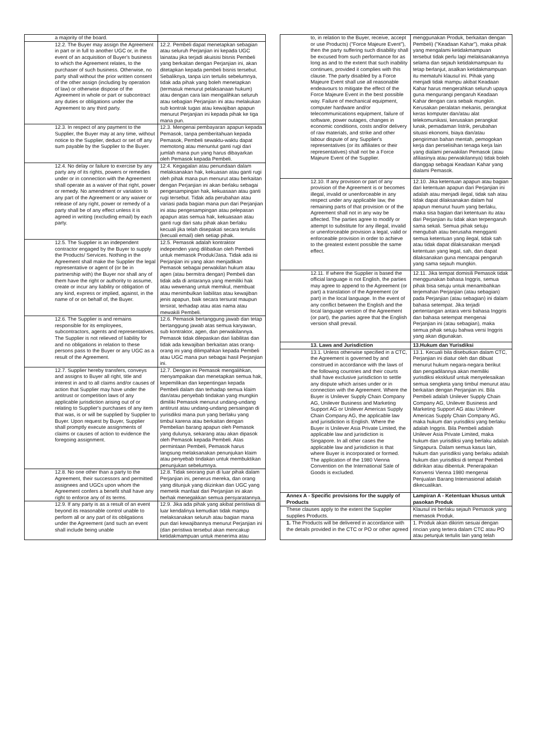| a majority of the board. | |
| 12.2. The Buyer may assign the Agreement in part or in full to another UGC or, in the event of an acquisition of Buyer's business to which the Agreement relates, to the purchaser of such business. Otherwise, no party shall without the prior written consent of the other assign (including by operation of law) or otherwise dispose of the Agreement in whole or part or subcontract any duties or obligations under the Agreement to any third party. | 12.2. Pembeli dapat menetapkan sebagian atau seluruh Perjanjian ini kepada UGC lainatau jika terjadi akuisisi bisnis Pembeli yang berkaitan dengan Perjanjian ini, akan ditetapkan kepada pembeli bisnis tersebut. Sebaliknya, tanpa izin tertulis sebelumnya, tidak ada pihak yang boleh menetapkan (termasuk menurut pelaksanaan hukum) atau dengan cara lain mengalihkan seluruh atau sebagian Perjanjian ini atau melakukan sub kontrak tugas atau kewajiban apapun menurut Perjanjian ini kepada pihak ke tiga mana pun. |
| 12.3. In respect of any payment to the Supplier, the Buyer may at any time, without notice to the Supplier, deduct or set off any sum payable by the Supplier to the Buyer. | 12.3. Mengenai pembayaran apapun kepada Pemasok, tanpa pemberitahuan kepada Pemasok, Pembeli sewaktu-waktu dapat memotong atau menuntut ganti rugi dari jumlah mana pun yang harus dibayarkan oleh Pemasok kepada Pembeli. |
| 12.4. No delay or failure to exercise by any party any of its rights, powers or remedies under or in connection with the Agreement shall operate as a waiver of that right, power or remedy. No amendment or variation to any part of the Agreement or any waiver or release of any right, power or remedy of a party shall be of any effect unless it is agreed in writing (excluding email) by each party. | 12.4. Kegagalan atau penundaan dalam melaksanakan hak, kekuasan atau ganti rugi oleh pihak mana pun menurut atau berkaitan dengan Perjanjian ini akan berlaku sebagai pengesampingan hak, kekuasaan atau ganti rugi tersebut. Tidak ada perubahan atau variasi pada bagian mana pun dari Perjanjian ini atau pengesampingan atau pelepasan apapun atas semua hak, kekuasaan atau ganti rugi dari satu pihak akan berlaku kecuali jika telah disepakati secara tertulis (kecuali email) oleh setiap pihak. |
| 12.5. The Supplier is an independent contractor engaged by the Buyer to supply the Products/ Services. Nothing in the Agreement shall make the Supplier the legal representative or agent of (or be in partnership with) the Buyer nor shall any of them have the right or authority to assume, create or incur any liability or obligation of any kind, express or implied, against, in the name of or on behalf of, the Buyer. | 12.5. Pemasok adalah kontraktor independen yang dilibatkan oleh Pembeli untuk memasok Produk/Jasa. Tidak ada isi Perjanjian ini yang akan menjadikan Pemasok sebagai perwakilan hukum atau agen (atau bermitra dengan) Pembeli dan tidak ada di antaranya yang memiliki hak atau wewenang untuk memikul, membuat atau menimbulkan liabilitas atau kewajiban jenis apapun, baik secara tersurat maupun tersirat, terhadap atau atas nama atau mewakili Pembeli. |
| 12.6. The Supplier is and remains responsible for its employees, subcontractors, agents and representatives. The Supplier is not relieved of liability for and no obligations in relation to these persons pass to the Buyer or any UGC as a result of the Agreement. | 12.6. Pemasok bertanggung jawab dan tetap bertanggung jawab atas semua karyawan, sub kontraktor, agen, dan perwakilannya. Pemasok tidak dilepaskan dari liabilitas dan tidak ada kewajiban berkaitan atas orang-orang ini yang dilimpahkan kepada Pembeli atau UGC mana pun sebagai hasil Perjanjian ini. |
| 12.7. Supplier hereby transfers, conveys and assigns to Buyer all right, title and interest in and to all claims and/or causes of action that Supplier may have under the antitrust or competition laws of any applicable jurisdiction arising out of or relating to Supplier's purchases of any item that was, is or will be supplied by Supplier to Buyer. Upon request by Buyer, Supplier shall promptly execute assignments of claims or causes of action to evidence the foregoing assignment. | 12.7. Dengan ini Pemasok mengalihkan, menyampaikan dan menetapkan semua hak, kepemilikan dan kepentingan kepada Pembeli dalam dan terhadap semua klaim dan/atau penyebab tindakan yang mungkin dimiliki Pemasok menurut undang-undang antitrust atau undang-undang persaingan di yurisdiksi mana pun yang berlaku yang timbul karena atau berkaitan dengan Pembelian barang apapun oleh Pemasok yang dulunya, sekarang atau akan dipasok oleh Pemasok kepada Pembeli. Atas permintaan Pembeli, Pemasok harus langsung melaksanakan penunjukan klaim atau penyebab tindakan untuk membuktikan penunjukan sebelumnya. |
| 12.8. No one other than a party to the Agreement, their successors and permitted assignees and UGCs upon whom the Agreement confers a benefit shall have any right to enforce any of its terms. | 12.8. Tidak seorang pun di luar pihak dalam Perjanjian ini, penerus mereka, dan orang yang ditunjuk yang diizinkan dan UGC yang memetik manfaat dari Perjanjian ini akan berhak menegakkan semua persyaratannya. |
| 12.9. If any party is as a result of an event beyond its reasonable control unable to perform all or any part of its obligations under the Agreement (and such an event shall include being unable | 12.9. Jika ada pihak yang akibat peristiwa di luar kendalinya kemudian tidak mampu melaksanakan seluruh atau bagian mana pun dari kewajibannya menurut Perjanjian ini (dan peristiwa tersebut akan mencakup ketidakmampuan untuk menerima atau |
| to, in relation to the Buyer, receive, accept or use Products) ("Force Majeure Event"), then the party suffering such disability shall be excused from such performance for as long as and to the extent that such inability continues, provided it complies with this clause. The party disabled by a Force Majeure Event shall use all reasonable endeavours to mitigate the effect of the Force Majeure Event in the best possible way. Failure of mechanical equipment, computer hardware and/or telecommunications equipment, failure of software, power outages, changes in economic conditions, costs and/or delivery of raw materials, and strike and other labour dispute of any Supplier's representatives (or its affiliates or their representatives) shall not be a Force Majeure Event of the Supplier. | menggunakan Produk, berkaitan dengan Pembeli) ("Keadaan Kahar"), maka pihak yang mengalami ketidakmampuan tersebut tidak perlu lagi melaksanakannya selama dan sejauh ketidakmampuan itu tetap berlanjut, asalkan ketidakmampuan itu mematuhi klausul ini. Pihak yang menjadi tidak mampu akibat Keadaan Kahar harus mengerahkan seluruh upaya guna mengurangi pengaruh Keadaan Kahar dengan cara sebaik mungkin. Kerusakan peralatan mekanis, perangkat keras komputer dan/atau alat telekomunikasi, kerusakan perangkat lunak, pemadaman listrik, perubahan situasi ekonomi, biaya dan/atau pengiriman bahan mentah, pemogokan kerja dan perselisihan tenaga kerja lain yang dialami perwakilan Pemasok (atau afiliasinya atau perwakilannya) tidak boleh dianggap sebagai Keadaan Kahar yang dialami Pemasok. |
| 12.10. If any provision or part of any provision of the Agreement is or becomes illegal, invalid or unenforceable in any respect under any applicable law, the remaining parts of that provision or of the Agreement shall not in any way be affected. The parties agree to modify or attempt to substitute for any illegal, invalid or unenforceable provision a legal, valid or enforceable provision in order to achieve to the greatest extent possible the same effect. | 12.10. Jika ketentuan apapun atau bagian dari ketentuan apapun dari Perjanjian ini adalah atau menjadi ilegal, tidak sah atau tidak dapat dilaksanakan dalam hal apapun menurut huum yang berlaku, maka sisa bagian dari ketentuan itu atau dari Perjanjian itu tidak akan terpengaruh sama sekali. Semua pihak setuju mengubah atau berusaha mengganti semua ketentuan yang ilegal, tidak sah atau tidak dapat dilaksanakan menjadi ketentuan yang legal, sah, dan dapat dilaksanakan guna mencapai pengaruh yang sama sejauh mungkin. |
| 12.11. If where the Supplier is based the official language is not English, the parties may agree to append to the Agreement (or part) a translation of the Agreement (or part) in the local language. In the event of any conflict between the English and the local language version of the Agreement (or part), the parties agree that the English version shall prevail. | 12.11. Jika tempat domisili Pemasok tidak menggunakan bahasa Inggris, semua pihak bisa setuju untuk menambahkan terjemahan Perjanjian (atau sebagian) pada Perjanjian (atau sebagian) ini dalam bahasa setempat. Jika terjadi pertentangan antara versi bahasa Inggris dan bahasa setempat mengenai Perjanjian ini (atau sebagian), maka semua pihak setuju bahwa versi Inggris yang akan digunakan. |
| 13. Laws and Jurisdiction | 13.Hukum dan Yurisdiksi |
| 13.1. Unless otherwise specified in a CTC, the Agreement is governed by and construed in accordance with the laws of the following countries and their courts shall have exclusive jurisdiction to settle any dispute which arises under or in connection with the Agreement. Where the Buyer is Unilever Supply Chain Company AG, Unilever Business and Marketing Support AG or Unilever Americas Supply Chain Company AG, the applicable law and jurisdiction is English. Where the Buyer is Unilever Asia Private Limited, the applicable law and jurisdiction is Singapore. In all other cases the applicable law and jurisdiction is that where Buyer is incorporated or formed. The application of the 1980 Vienna Convention on the International Sale of Goods is excluded. | 13.1. Kecuali bila disebutkan dalam CTC, Perjanjian ini diatur oleh dan dibuat menurut hukum negara-negara berikut dan pengadilannya akan memiliki yurisdiksi eksklusif untuk menyelesaikan semua sengketa yang timbul menurut atau berkaitan dengan Perjanjian ini. Bila Pembeli adalah Unilever Supply Chain Company AG, Unilever Business and Marketing Support AG atau Unilever Americas Supply Chain Company AG, maka hukum dan yurisdiksi yang berlaku adalah Inggris. Bila Pembeli adalah Unilever Asia Private Limited, maka hukum dan yurisdiksi yang berlaku adalah Singapura. Dalam semua kasus lain, hukum dan yurisdiksi yang berlaku adalah hukum dan yurisdiksi di tempat Pembeli didirikan atau dibentuk. Penerapakan Konvensi Vienna 1980 mengenai Penjualan Barang Internasional adalah dikecualikan. |
| Annex A - Specific provisions for the supply of Products | Lampiran A - Ketentuan khusus untuk pasokan Produk |
| These clauses apply to the extent the Supplier supplies Products. | Klausul ini berlaku sejauh Pemasok yang memasok Produk. |
| 1. The Products will be delivered in accordance with the details provided in the CTC or PO or other agreed | 1. Produk akan dikirim sesuai dengan rincian yang tertera dalam CTC atau PO atau petunjuk tertulis lain yang telah |